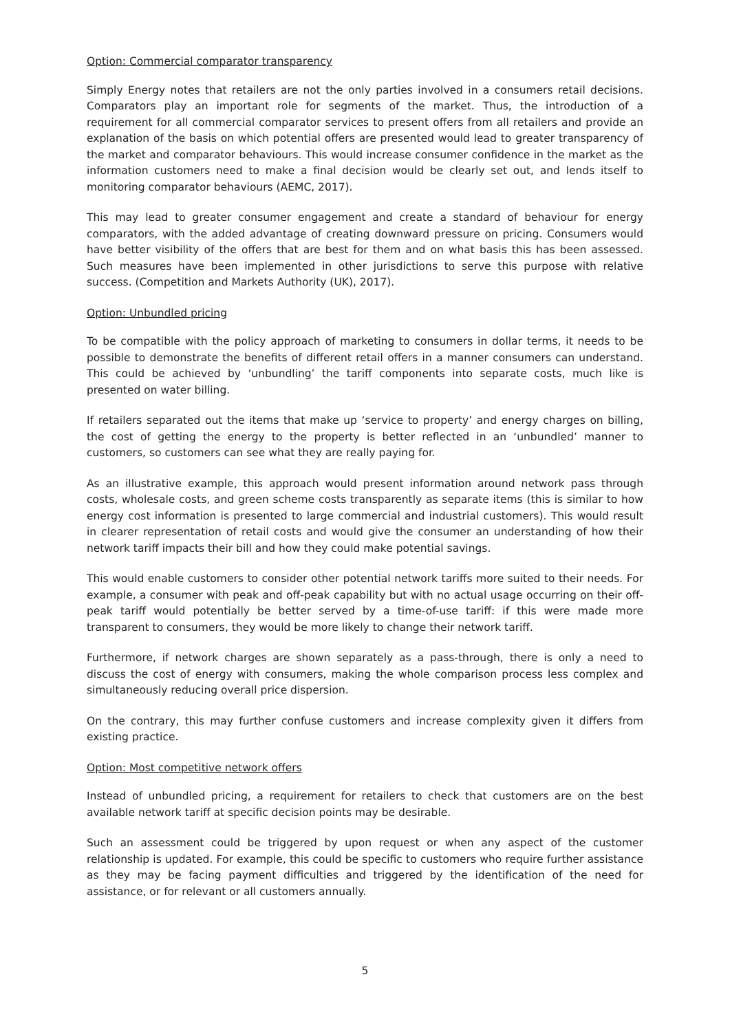Option: Commercial comparator transparency
Simply Energy notes that retailers are not the only parties involved in a consumers retail decisions. Comparators play an important role for segments of the market. Thus, the introduction of a requirement for all commercial comparator services to present offers from all retailers and provide an explanation of the basis on which potential offers are presented would lead to greater transparency of the market and comparator behaviours. This would increase consumer confidence in the market as the information customers need to make a final decision would be clearly set out, and lends itself to monitoring comparator behaviours (AEMC, 2017).
This may lead to greater consumer engagement and create a standard of behaviour for energy comparators, with the added advantage of creating downward pressure on pricing. Consumers would have better visibility of the offers that are best for them and on what basis this has been assessed. Such measures have been implemented in other jurisdictions to serve this purpose with relative success. (Competition and Markets Authority (UK), 2017).
Option: Unbundled pricing
To be compatible with the policy approach of marketing to consumers in dollar terms, it needs to be possible to demonstrate the benefits of different retail offers in a manner consumers can understand. This could be achieved by ‘unbundling’ the tariff components into separate costs, much like is presented on water billing.
If retailers separated out the items that make up ‘service to property’ and energy charges on billing, the cost of getting the energy to the property is better reflected in an ‘unbundled’ manner to customers, so customers can see what they are really paying for.
As an illustrative example, this approach would present information around network pass through costs, wholesale costs, and green scheme costs transparently as separate items (this is similar to how energy cost information is presented to large commercial and industrial customers). This would result in clearer representation of retail costs and would give the consumer an understanding of how their network tariff impacts their bill and how they could make potential savings.
This would enable customers to consider other potential network tariffs more suited to their needs. For example, a consumer with peak and off-peak capability but with no actual usage occurring on their off-peak tariff would potentially be better served by a time-of-use tariff: if this were made more transparent to consumers, they would be more likely to change their network tariff.
Furthermore, if network charges are shown separately as a pass-through, there is only a need to discuss the cost of energy with consumers, making the whole comparison process less complex and simultaneously reducing overall price dispersion.
On the contrary, this may further confuse customers and increase complexity given it differs from existing practice.
Option: Most competitive network offers
Instead of unbundled pricing, a requirement for retailers to check that customers are on the best available network tariff at specific decision points may be desirable.
Such an assessment could be triggered by upon request or when any aspect of the customer relationship is updated. For example, this could be specific to customers who require further assistance as they may be facing payment difficulties and triggered by the identification of the need for assistance, or for relevant or all customers annually.
5